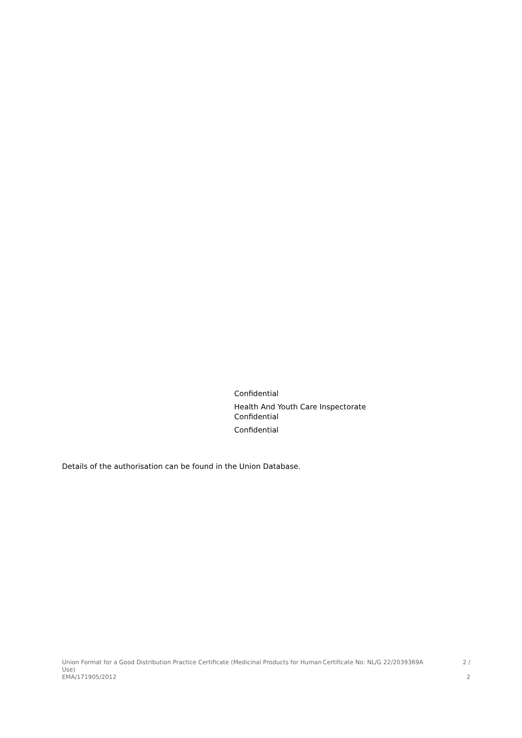Confidential
Health And Youth Care Inspectorate
Confidential
Confidential
Details of the authorisation can be found in the Union Database.
Union Format for a Good Distribution Practice Certificate (Medicinal Products for Human Use)
EMA/171905/2012
Certificate No: NL/G 22/2039369A 2 /
2